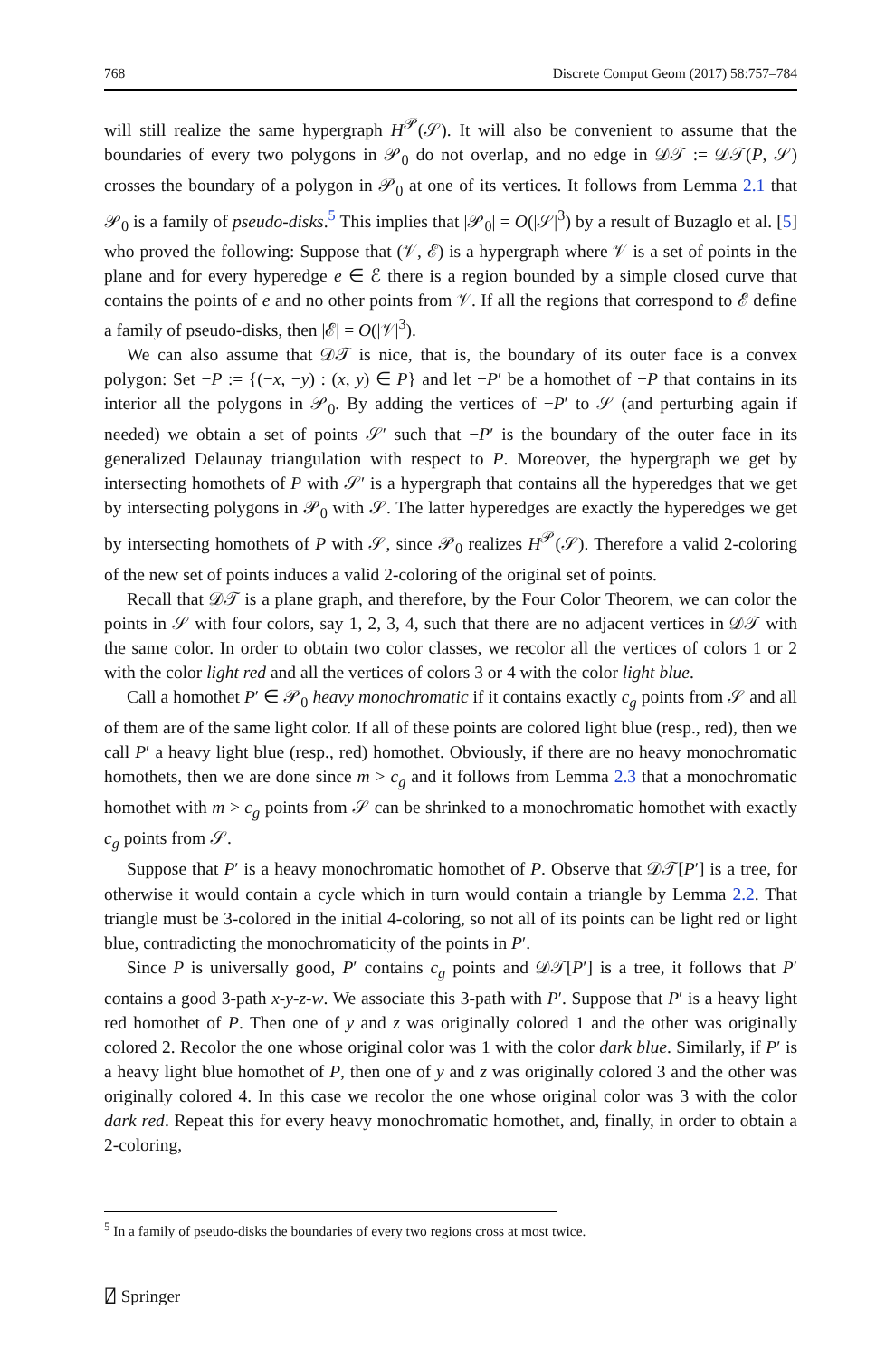768 Discrete Comput Geom (2017) 58:757–784
will still realize the same hypergraph H<sup>𝒫</sup>(𝒮). It will also be convenient to assume that the boundaries of every two polygons in 𝒫<sub>0</sub> do not overlap, and no edge in 𝒟𝒯 := 𝒟𝒯(P, 𝒮) crosses the boundary of a polygon in 𝒫<sub>0</sub> at one of its vertices. It follows from Lemma 2.1 that 𝒫<sub>0</sub> is a family of pseudo-disks.<sup>5</sup> This implies that |𝒫<sub>0</sub>| = O(|𝒮|<sup>3</sup>) by a result of Buzaglo et al. [5] who proved the following: Suppose that (𝒱, ℰ) is a hypergraph where 𝒱 is a set of points in the plane and for every hyperedge e ∈ ℰ there is a region bounded by a simple closed curve that contains the points of e and no other points from 𝒱. If all the regions that correspond to ℰ define a family of pseudo-disks, then |ℰ| = O(|𝒱|<sup>3</sup>).
We can also assume that 𝒟𝒯 is nice, that is, the boundary of its outer face is a convex polygon: Set −P := {(−x, −y) : (x, y) ∈ P} and let −P′ be a homothet of −P that contains in its interior all the polygons in 𝒫<sub>0</sub>. By adding the vertices of −P′ to 𝒮 (and perturbing again if needed) we obtain a set of points 𝒮′ such that −P′ is the boundary of the outer face in its generalized Delaunay triangulation with respect to P. Moreover, the hypergraph we get by intersecting homothets of P with 𝒮′ is a hypergraph that contains all the hyperedges that we get by intersecting polygons in 𝒫<sub>0</sub> with 𝒮. The latter hyperedges are exactly the hyperedges we get by intersecting homothets of P with 𝒮, since 𝒫<sub>0</sub> realizes H<sup>𝒫</sup>(𝒮). Therefore a valid 2-coloring of the new set of points induces a valid 2-coloring of the original set of points.
Recall that 𝒟𝒯 is a plane graph, and therefore, by the Four Color Theorem, we can color the points in 𝒮 with four colors, say 1, 2, 3, 4, such that there are no adjacent vertices in 𝒟𝒯 with the same color. In order to obtain two color classes, we recolor all the vertices of colors 1 or 2 with the color light red and all the vertices of colors 3 or 4 with the color light blue.
Call a homothet P′ ∈ 𝒫<sub>0</sub> heavy monochromatic if it contains exactly c<sub>g</sub> points from 𝒮 and all of them are of the same light color. If all of these points are colored light blue (resp., red), then we call P′ a heavy light blue (resp., red) homothet. Obviously, if there are no heavy monochromatic homothets, then we are done since m > c<sub>g</sub> and it follows from Lemma 2.3 that a monochromatic homothet with m > c<sub>g</sub> points from 𝒮 can be shrinked to a monochromatic homothet with exactly c<sub>g</sub> points from 𝒮.
Suppose that P′ is a heavy monochromatic homothet of P. Observe that 𝒟𝒯[P′] is a tree, for otherwise it would contain a cycle which in turn would contain a triangle by Lemma 2.2. That triangle must be 3-colored in the initial 4-coloring, so not all of its points can be light red or light blue, contradicting the monochromaticity of the points in P′.
Since P is universally good, P′ contains c<sub>g</sub> points and 𝒟𝒯[P′] is a tree, it follows that P′ contains a good 3-path x-y-z-w. We associate this 3-path with P′. Suppose that P′ is a heavy light red homothet of P. Then one of y and z was originally colored 1 and the other was originally colored 2. Recolor the one whose original color was 1 with the color dark blue. Similarly, if P′ is a heavy light blue homothet of P, then one of y and z was originally colored 3 and the other was originally colored 4. In this case we recolor the one whose original color was 3 with the color dark red. Repeat this for every heavy monochromatic homothet, and, finally, in order to obtain a 2-coloring,
<sup>5</sup> In a family of pseudo-disks the boundaries of every two regions cross at most twice.
⍁ Springer